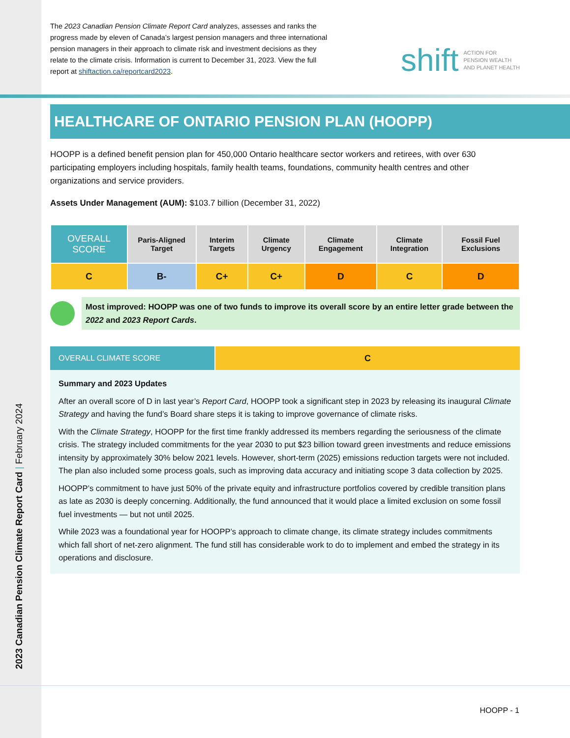2023 Canadian Pension Climate Report Card | February 2024
The 2023 Canadian Pension Climate Report Card analyzes, assesses and ranks the progress made by eleven of Canada’s largest pension managers and three international pension managers in their approach to climate risk and investment decisions as they relate to the climate crisis. Information is current to December 31, 2023. View the full report at shiftaction.ca/reportcard2023.
shift ACTION FOR
PENSION WEALTH
AND PLANET HEALTH
HEALTHCARE OF ONTARIO PENSION PLAN (HOOPP)
HOOPP is a defined benefit pension plan for 450,000 Ontario healthcare sector workers and retirees, with over 630 participating employers including hospitals, family health teams, foundations, community health centres and other organizations and service providers.
Assets Under Management (AUM): $103.7 billion (December 31, 2022)
| OVERALL SCORE | Paris-Aligned Target | Interim Targets | Climate Urgency | Climate Engagement | Climate Integration | Fossil Fuel Exclusions |
| --- | --- | --- | --- | --- | --- | --- |
| C | B- | C+ | C+ | D | C | D |
Most improved: HOOPP was one of two funds to improve its overall score by an entire letter grade between the 2022 and 2023 Report Cards.
OVERALL CLIMATE SCORE C
Summary and 2023 Updates
After an overall score of D in last year’s Report Card, HOOPP took a significant step in 2023 by releasing its inaugural Climate Strategy and having the fund’s Board share steps it is taking to improve governance of climate risks.
With the Climate Strategy, HOOPP for the first time frankly addressed its members regarding the seriousness of the climate crisis. The strategy included commitments for the year 2030 to put $23 billion toward green investments and reduce emissions intensity by approximately 30% below 2021 levels. However, short-term (2025) emissions reduction targets were not included. The plan also included some process goals, such as improving data accuracy and initiating scope 3 data collection by 2025.
HOOPP’s commitment to have just 50% of the private equity and infrastructure portfolios covered by credible transition plans as late as 2030 is deeply concerning. Additionally, the fund announced that it would place a limited exclusion on some fossil fuel investments — but not until 2025.
While 2023 was a foundational year for HOOPP’s approach to climate change, its climate strategy includes commitments which fall short of net-zero alignment. The fund still has considerable work to do to implement and embed the strategy in its operations and disclosure.
HOOPP - 1